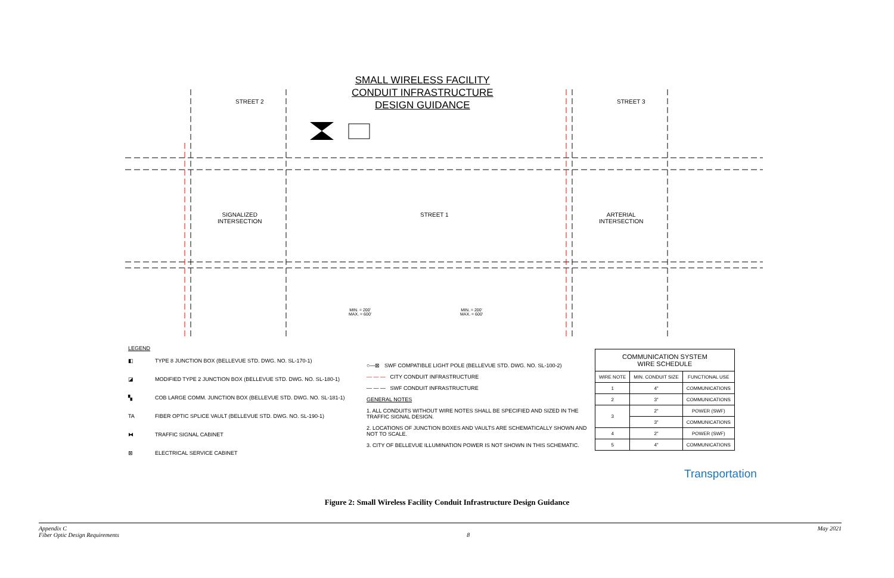SMALL WIRELESS FACILITY
CONDUIT INFRASTRUCTURE
DESIGN GUIDANCE
STREET 1
SIGNALIZED
INTERSECTION
ARTERIAL
INTERSECTION
STREET 2 STREET 3
MIN. = 200'
MAX. = 600'
MIN. = 200'
MAX. = 600'
LEGEND
◧ TYPE 8 JUNCTION BOX (BELLEVUE STD. DWG. NO. SL-170-1)
◪ MODIFIED TYPE 2 JUNCTION BOX (BELLEVUE STD. DWG. NO. SL-180-1)
▚ COB LARGE COMM. JUNCTION BOX (BELLEVUE STD. DWG. NO. SL-181-1)
TA FIBER OPTIC SPLICE VAULT (BELLEVUE STD. DWG. NO. SL-190-1)
⧓ TRAFFIC SIGNAL CABINET
⊠ ELECTRICAL SERVICE CABINET
○—⊠ SWF COMPATIBLE LIGHT POLE (BELLEVUE STD. DWG. NO. SL-100-2)
— — — CITY CONDUIT INFRASTRUCTURE
— — — SWF CONDUIT INFRASTRUCTURE
GENERAL NOTES
1. ALL CONDUITS WITHOUT WIRE NOTES SHALL BE SPECIFIED AND SIZED IN THE TRAFFIC SIGNAL DESIGN.
2. LOCATIONS OF JUNCTION BOXES AND VAULTS ARE SCHEMATICALLY SHOWN AND NOT TO SCALE.
3. CITY OF BELLEVUE ILLUMINATION POWER IS NOT SHOWN IN THIS SCHEMATIC.
| COMMUNICATION SYSTEM WIRE SCHEDULE | | |
| --- | --- | --- |
| WIRE NOTE | MIN. CONDUIT SIZE | FUNCTIONAL USE |
| 1 | 4" | COMMUNICATIONS |
| 2 | 3" | COMMUNICATIONS |
| 3 | 2" | POWER (SWF) |
| | 3" | COMMUNICATIONS |
| 4 | 2" | POWER (SWF) |
| 5 | 4" | COMMUNICATIONS |
Transportation
Figure 2: Small Wireless Facility Conduit Infrastructure Design Guidance
Appendix C
Fiber Optic Design Requirements
8 May 2021